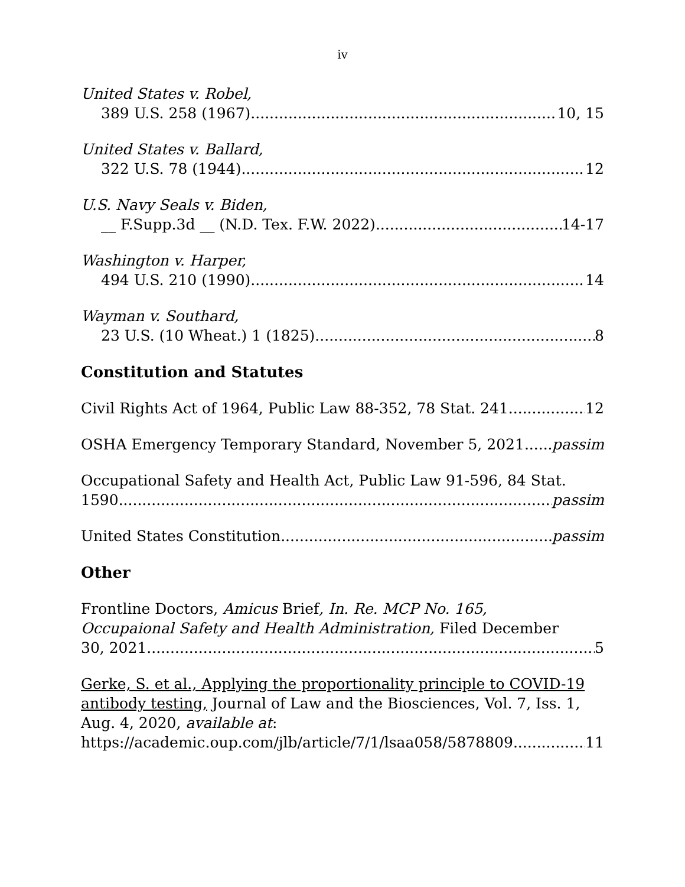iv
United States v. Robel,
389 U.S. 258 (1967) 10, 15
United States v. Ballard,
322 U.S. 78 (1944) 12
U.S. Navy Seals v. Biden,
__ F.Supp.3d __ (N.D. Tex. F.W. 2022) 14-17
Washington v. Harper,
494 U.S. 210 (1990) 14
Wayman v. Southard,
23 U.S. (10 Wheat.) 1 (1825) 8
Constitution and Statutes
Civil Rights Act of 1964, Public Law 88-352, 78 Stat. 241 12
OSHA Emergency Temporary Standard, November 5, 2021 passim
Occupational Safety and Health Act, Public Law 91-596, 84 Stat.
1590 passim
United States Constitution passim
Other
Frontline Doctors, Amicus Brief, In. Re. MCP No. 165,
Occupaional Safety and Health Administration, Filed December
30, 2021 5
Gerke, S. et al., Applying the proportionality principle to COVID-19 antibody testing, Journal of Law and the Biosciences, Vol. 7, Iss. 1, Aug. 4, 2020, available at:
https://academic.oup.com/jlb/article/7/1/lsaa058/5878809 11